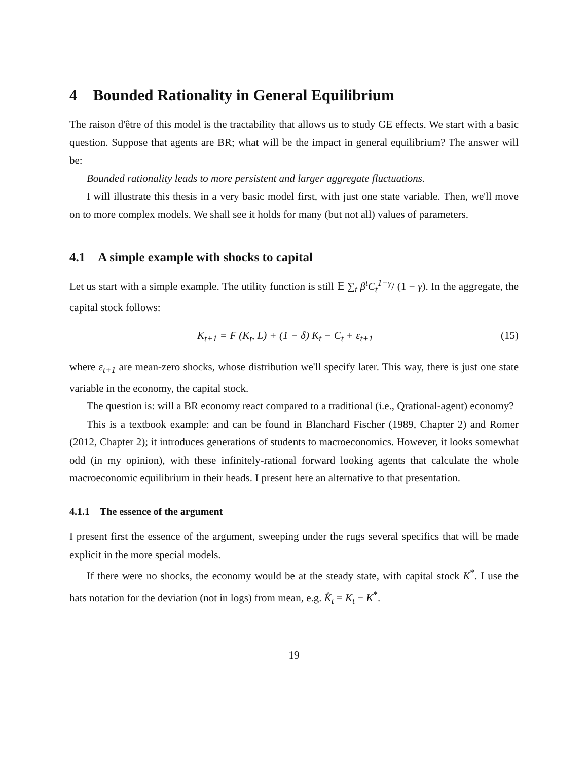4 Bounded Rationality in General Equilibrium
The raison d'être of this model is the tractability that allows us to study GE effects. We start with a basic question. Suppose that agents are BR; what will be the impact in general equilibrium? The answer will be:
Bounded rationality leads to more persistent and larger aggregate fluctuations.
I will illustrate this thesis in a very basic model first, with just one state variable. Then, we'll move on to more complex models. We shall see it holds for many (but not all) values of parameters.
4.1 A simple example with shocks to capital
Let us start with a simple example. The utility function is still 𝔼 ∑<sub>t</sub> β<sup>t</sup>C<sub>t</sub><sup>1−γ</sup>/ (1 − γ). In the aggregate, the capital stock follows:
K<sub>t+1</sub> = F (K<sub>t</sub>, L) + (1 − δ) K<sub>t</sub> − C<sub>t</sub> + ε<sub>t+1</sub> (15)
where ε<sub>t+1</sub> are mean-zero shocks, whose distribution we'll specify later. This way, there is just one state variable in the economy, the capital stock.
The question is: will a BR economy react compared to a traditional (i.e., Qrational-agent) economy?
This is a textbook example: and can be found in Blanchard Fischer (1989, Chapter 2) and Romer (2012, Chapter 2); it introduces generations of students to macroeconomics. However, it looks somewhat odd (in my opinion), with these infinitely-rational forward looking agents that calculate the whole macroeconomic equilibrium in their heads. I present here an alternative to that presentation.
4.1.1 The essence of the argument
I present first the essence of the argument, sweeping under the rugs several specifics that will be made explicit in the more special models.
If there were no shocks, the economy would be at the steady state, with capital stock K<sup>*</sup>. I use the hats notation for the deviation (not in logs) from mean, e.g. K̂<sub>t</sub> = K<sub>t</sub> − K<sup>*</sup>.
19